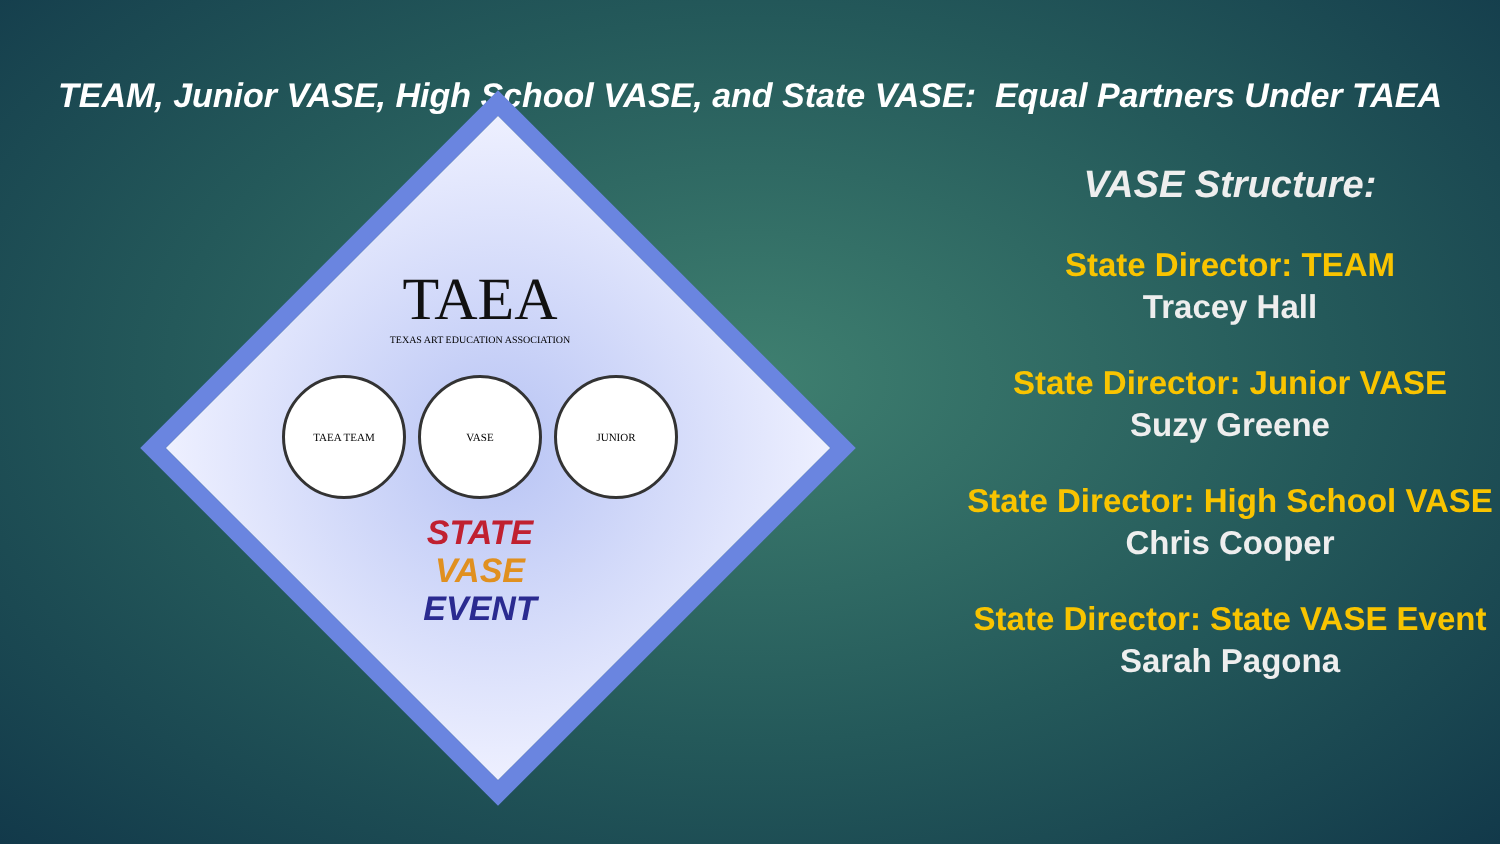TEAM, Junior VASE, High School VASE, and State VASE: Equal Partners Under TAEA
TAEA
TEXAS ART EDUCATION ASSOCIATION
TAEA TEAM VASE JUNIOR
STATE
VASE
EVENT
VASE Structure:
State Director: TEAM
Tracey Hall
State Director: Junior VASE
Suzy Greene
State Director: High School VASE
Chris Cooper
State Director: State VASE Event
Sarah Pagona